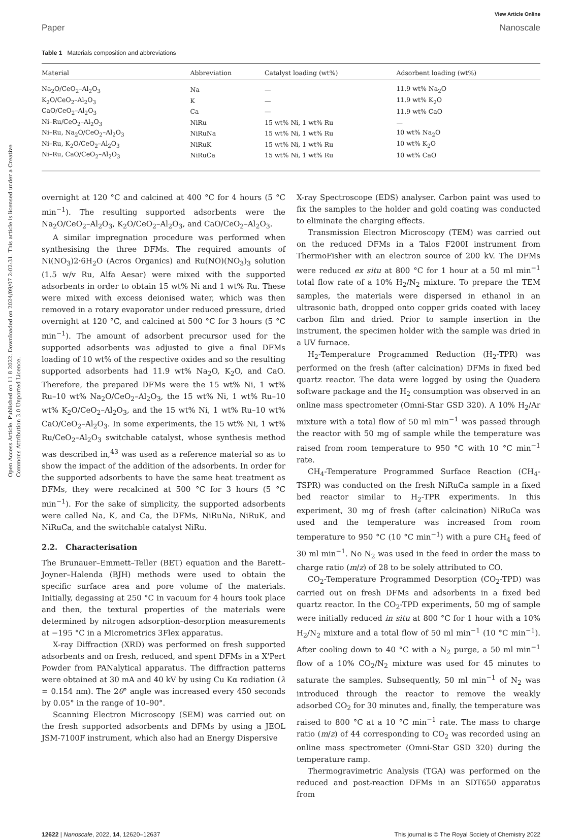Open Access Article. Published on 11 8 2022. Downloaded on 2024/09/07 2:02:31. This article is licensed under a Creative Commons Attribution 3.0 Unported Licence.
View Article Online
Paper Nanoscale
Table 1 Materials composition and abbreviations
| Material | Abbreviation | Catalyst loading (wt%) | Adsorbent loading (wt%) |
| --- | --- | --- | --- |
| Na<sub>2</sub>O/CeO<sub>2</sub>–Al<sub>2</sub>O<sub>3</sub> | Na | — | 11.9 wt% Na<sub>2</sub>O |
| K<sub>2</sub>O/CeO<sub>2</sub>–Al<sub>2</sub>O<sub>3</sub> | K | — | 11.9 wt% K<sub>2</sub>O |
| CaO/CeO<sub>2</sub>–Al<sub>2</sub>O<sub>3</sub> | Ca | — | 11.9 wt% CaO |
| Ni–Ru/CeO<sub>2</sub>–Al<sub>2</sub>O<sub>3</sub> | NiRu | 15 wt% Ni, 1 wt% Ru | — |
| Ni–Ru, Na<sub>2</sub>O/CeO<sub>2</sub>–Al<sub>2</sub>O<sub>3</sub> | NiRuNa | 15 wt% Ni, 1 wt% Ru | 10 wt% Na<sub>2</sub>O |
| Ni–Ru, K<sub>2</sub>O/CeO<sub>2</sub>–Al<sub>2</sub>O<sub>3</sub> | NiRuK | 15 wt% Ni, 1 wt% Ru | 10 wt% K<sub>2</sub>O |
| Ni–Ru, CaO/CeO<sub>2</sub>–Al<sub>2</sub>O<sub>3</sub> | NiRuCa | 15 wt% Ni, 1 wt% Ru | 10 wt% CaO |
overnight at 120 °C and calcined at 400 °C for 4 hours (5 °C min<sup>−1</sup>). The resulting supported adsorbents were the Na<sub>2</sub>O/CeO<sub>2</sub>–Al<sub>2</sub>O<sub>3</sub>, K<sub>2</sub>O/CeO<sub>2</sub>–Al<sub>2</sub>O<sub>3</sub>, and CaO/CeO<sub>2</sub>–Al<sub>2</sub>O<sub>3</sub>.
A similar impregnation procedure was performed when synthesising the three DFMs. The required amounts of Ni(NO<sub>3</sub>)2·6H<sub>2</sub>O (Acros Organics) and Ru(NO)(NO<sub>3</sub>)<sub>3</sub> solution (1.5 w/v Ru, Alfa Aesar) were mixed with the supported adsorbents in order to obtain 15 wt% Ni and 1 wt% Ru. These were mixed with excess deionised water, which was then removed in a rotary evaporator under reduced pressure, dried overnight at 120 °C, and calcined at 500 °C for 3 hours (5 °C min<sup>−1</sup>). The amount of adsorbent precursor used for the supported adsorbents was adjusted to give a final DFMs loading of 10 wt% of the respective oxides and so the resulting supported adsorbents had 11.9 wt% Na<sub>2</sub>O, K<sub>2</sub>O, and CaO. Therefore, the prepared DFMs were the 15 wt% Ni, 1 wt% Ru–10 wt% Na<sub>2</sub>O/CeO<sub>2</sub>–Al<sub>2</sub>O<sub>3</sub>, the 15 wt% Ni, 1 wt% Ru–10 wt% K<sub>2</sub>O/CeO<sub>2</sub>–Al<sub>2</sub>O<sub>3</sub>, and the 15 wt% Ni, 1 wt% Ru–10 wt% CaO/CeO<sub>2</sub>–Al<sub>2</sub>O<sub>3</sub>. In some experiments, the 15 wt% Ni, 1 wt% Ru/CeO<sub>2</sub>–Al<sub>2</sub>O<sub>3</sub> switchable catalyst, whose synthesis method was described in,<sup>43</sup> was used as a reference material so as to show the impact of the addition of the adsorbents. In order for the supported adsorbents to have the same heat treatment as DFMs, they were recalcined at 500 °C for 3 hours (5 °C min<sup>−1</sup>). For the sake of simplicity, the supported adsorbents were called Na, K, and Ca, the DFMs, NiRuNa, NiRuK, and NiRuCa, and the switchable catalyst NiRu.
2.2. Characterisation
The Brunauer–Emmett–Teller (BET) equation and the Barett–Joyner–Halenda (BJH) methods were used to obtain the specific surface area and pore volume of the materials. Initially, degassing at 250 °C in vacuum for 4 hours took place and then, the textural properties of the materials were determined by nitrogen adsorption–desorption measurements at −195 °C in a Micrometrics 3Flex apparatus.
X-ray Diffraction (XRD) was performed on fresh supported adsorbents and on fresh, reduced, and spent DFMs in a X'Pert Powder from PANalytical apparatus. The diffraction patterns were obtained at 30 mA and 40 kV by using Cu Kα radiation (λ = 0.154 nm). The 2θ° angle was increased every 450 seconds by 0.05° in the range of 10–90°.
Scanning Electron Microscopy (SEM) was carried out on the fresh supported adsorbents and DFMs by using a JEOL JSM-7100F instrument, which also had an Energy Dispersive
X-ray Spectroscope (EDS) analyser. Carbon paint was used to fix the samples to the holder and gold coating was conducted to eliminate the charging effects.
Transmission Electron Microscopy (TEM) was carried out on the reduced DFMs in a Talos F200I instrument from ThermoFisher with an electron source of 200 kV. The DFMs were reduced ex situ at 800 °C for 1 hour at a 50 ml min<sup>−1</sup> total flow rate of a 10% H<sub>2</sub>/N<sub>2</sub> mixture. To prepare the TEM samples, the materials were dispersed in ethanol in an ultrasonic bath, dropped onto copper grids coated with lacey carbon film and dried. Prior to sample insertion in the instrument, the specimen holder with the sample was dried in a UV furnace.
H<sub>2</sub>-Temperature Programmed Reduction (H<sub>2</sub>-TPR) was performed on the fresh (after calcination) DFMs in fixed bed quartz reactor. The data were logged by using the Quadera software package and the H<sub>2</sub> consumption was observed in an online mass spectrometer (Omni-Star GSD 320). A 10% H<sub>2</sub>/Ar mixture with a total flow of 50 ml min<sup>−1</sup> was passed through the reactor with 50 mg of sample while the temperature was raised from room temperature to 950 °C with 10 °C min<sup>−1</sup> rate.
CH<sub>4</sub>-Temperature Programmed Surface Reaction (CH<sub>4</sub>-TSPR) was conducted on the fresh NiRuCa sample in a fixed bed reactor similar to H<sub>2</sub>-TPR experiments. In this experiment, 30 mg of fresh (after calcination) NiRuCa was used and the temperature was increased from room temperature to 950 °C (10 °C min<sup>−1</sup>) with a pure CH<sub>4</sub> feed of 30 ml min<sup>−1</sup>. No N<sub>2</sub> was used in the feed in order the mass to charge ratio (m/z) of 28 to be solely attributed to CO.
CO<sub>2</sub>-Temperature Programmed Desorption (CO<sub>2</sub>-TPD) was carried out on fresh DFMs and adsorbents in a fixed bed quartz reactor. In the CO<sub>2</sub>-TPD experiments, 50 mg of sample were initially reduced in situ at 800 °C for 1 hour with a 10% H<sub>2</sub>/N<sub>2</sub> mixture and a total flow of 50 ml min<sup>−1</sup> (10 °C min<sup>−1</sup>). After cooling down to 40 °C with a N<sub>2</sub> purge, a 50 ml min<sup>−1</sup> flow of a 10% CO<sub>2</sub>/N<sub>2</sub> mixture was used for 45 minutes to saturate the samples. Subsequently, 50 ml min<sup>−1</sup> of N<sub>2</sub> was introduced through the reactor to remove the weakly adsorbed CO<sub>2</sub> for 30 minutes and, finally, the temperature was raised to 800 °C at a 10 °C min<sup>−1</sup> rate. The mass to charge ratio (m/z) of 44 corresponding to CO<sub>2</sub> was recorded using an online mass spectrometer (Omni-Star GSD 320) during the temperature ramp.
Thermogravimetric Analysis (TGA) was performed on the reduced and post-reaction DFMs in an SDT650 apparatus from
12622 | Nanoscale, 2022, 14, 12620–12637 This journal is © The Royal Society of Chemistry 2022